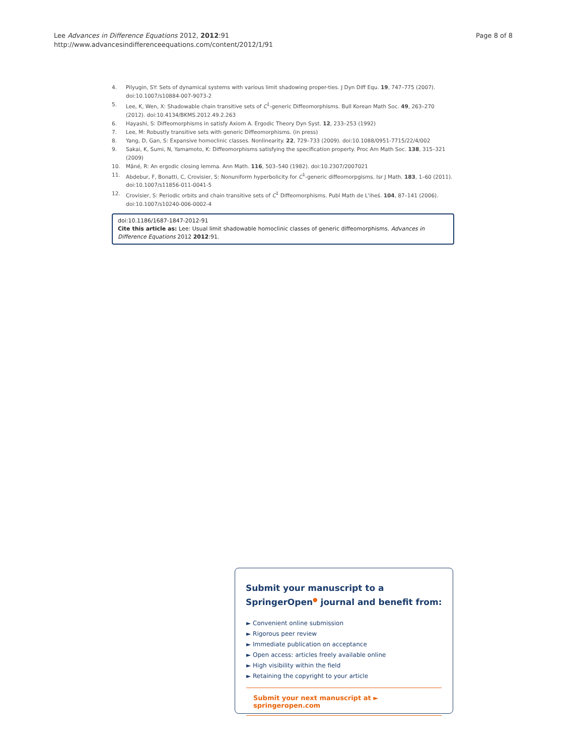Lee Advances in Difference Equations 2012, 2012:91
http://www.advancesindifferenceequations.com/content/2012/1/91
Page 8 of 8
4. Pilyugin, SY: Sets of dynamical systems with various limit shadowing proper-ties. J Dyn Diff Equ. 19, 747–775 (2007). doi:10.1007/s10884-007-9073-2
5. Lee, K, Wen, X: Shadowable chain transitive sets of C<sup>1</sup>-generic Diffeomorphisms. Bull Korean Math Soc. 49, 263–270 (2012). doi:10.4134/BKMS.2012.49.2.263
6. Hayashi, S: Diffeomorphisms in satisfy Axiom A. Ergodic Theory Dyn Syst. 12, 233–253 (1992)
7. Lee, M: Robustly transitive sets with generic Diffeomorphisms. (in press)
8. Yang, D, Gan, S: Expansive homoclinic classes. Nonlinearity. 22, 729–733 (2009). doi:10.1088/0951-7715/22/4/002
9. Sakai, K, Sumi, N, Yamamoto, K: Diffeomorphisms satisfying the specification property. Proc Am Math Soc. 138, 315–321 (2009)
10. Mãné, R: An ergodic closing lemma. Ann Math. 116, 503–540 (1982). doi:10.2307/2007021
11. Abdebur, F, Bonatti, C, Crovisier, S: Nonuniform hyperbolicity for C<sup>1</sup>-generic diffeomorpgisms. Isr J Math. 183, 1–60 (2011). doi:10.1007/s11856-011-0041-5
12. Crovisier, S: Periodic orbits and chain transitive sets of C<sup>1</sup> Diffeomorphisms. Publ Math de L'iheś. 104, 87–141 (2006). doi:10.1007/s10240-006-0002-4
doi:10.1186/1687-1847-2012-91
Cite this article as: Lee: Usual limit shadowable homoclinic classes of generic diffeomorphisms. Advances in Difference Equations 2012 2012:91.
Submit your manuscript to a SpringerOpen<sup>●</sup> journal and benefit from:
► Convenient online submission
► Rigorous peer review
► Immediate publication on acceptance
► Open access: articles freely available online
► High visibility within the field
► Retaining the copyright to your article
Submit your next manuscript at ► springeropen.com